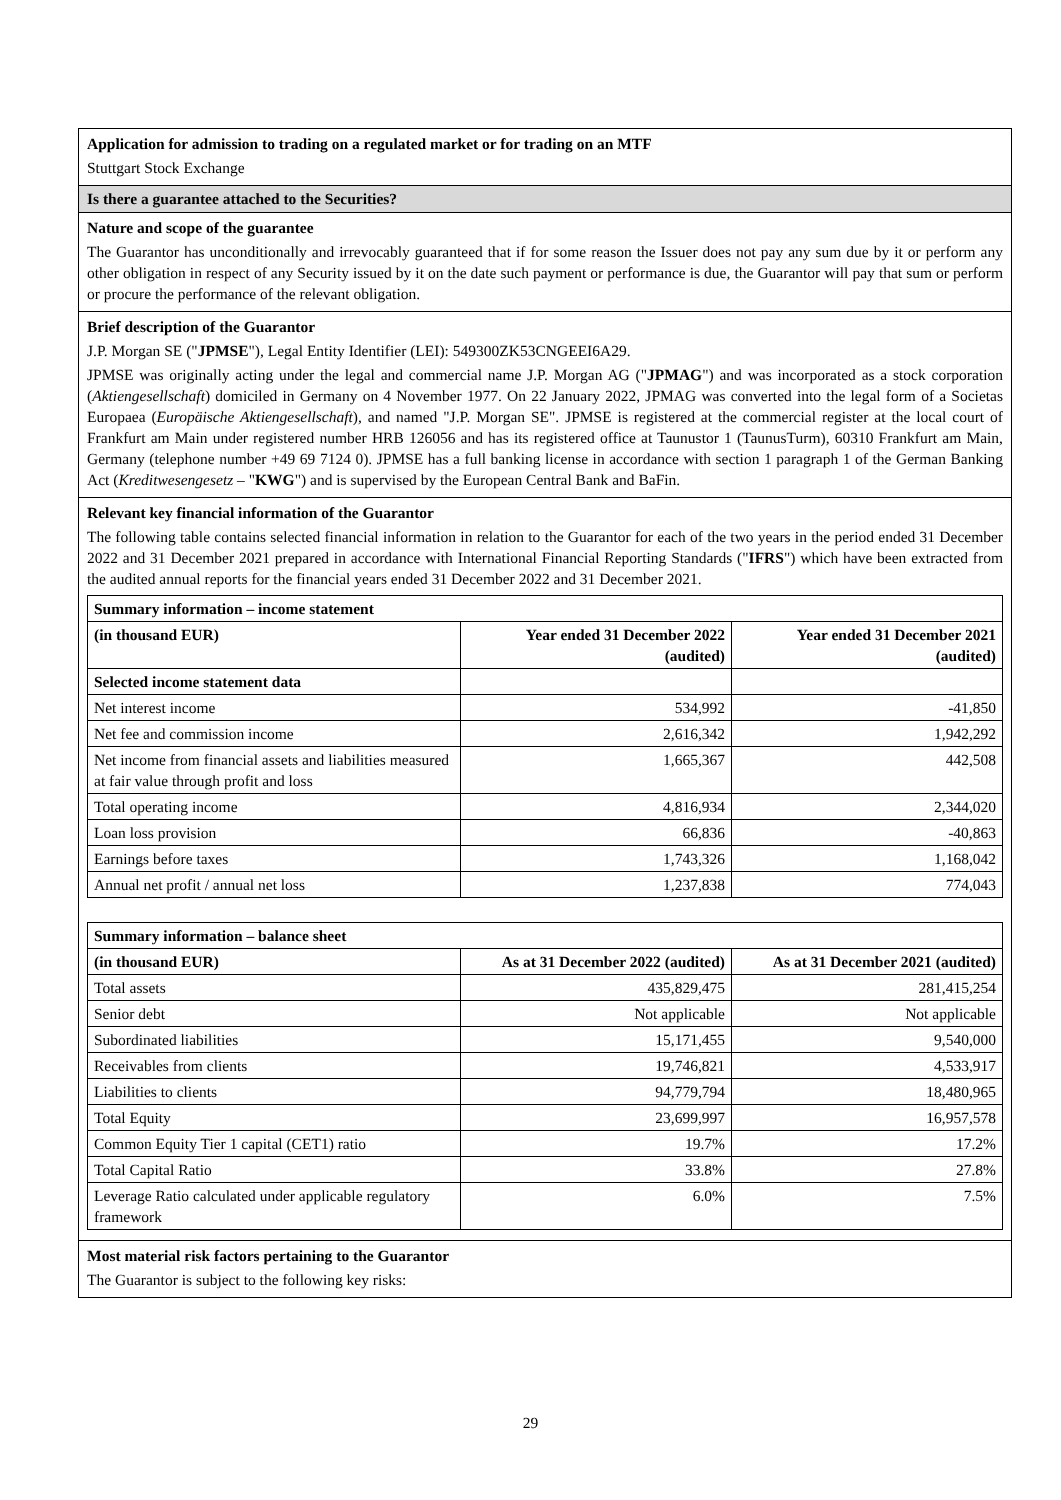Application for admission to trading on a regulated market or for trading on an MTF
Stuttgart Stock Exchange
Is there a guarantee attached to the Securities?
Nature and scope of the guarantee
The Guarantor has unconditionally and irrevocably guaranteed that if for some reason the Issuer does not pay any sum due by it or perform any other obligation in respect of any Security issued by it on the date such payment or performance is due, the Guarantor will pay that sum or perform or procure the performance of the relevant obligation.
Brief description of the Guarantor
J.P. Morgan SE ("JPMSE"), Legal Entity Identifier (LEI): 549300ZK53CNGEEI6A29.
JPMSE was originally acting under the legal and commercial name J.P. Morgan AG ("JPMAG") and was incorporated as a stock corporation (Aktiengesellschaft) domiciled in Germany on 4 November 1977. On 22 January 2022, JPMAG was converted into the legal form of a Societas Europaea (Europäische Aktiengesellschaft), and named "J.P. Morgan SE". JPMSE is registered at the commercial register at the local court of Frankfurt am Main under registered number HRB 126056 and has its registered office at Taunustor 1 (TaunusTurm), 60310 Frankfurt am Main, Germany (telephone number +49 69 7124 0). JPMSE has a full banking license in accordance with section 1 paragraph 1 of the German Banking Act (Kreditwesengesetz – "KWG") and is supervised by the European Central Bank and BaFin.
Relevant key financial information of the Guarantor
The following table contains selected financial information in relation to the Guarantor for each of the two years in the period ended 31 December 2022 and 31 December 2021 prepared in accordance with International Financial Reporting Standards ("IFRS") which have been extracted from the audited annual reports for the financial years ended 31 December 2022 and 31 December 2021.
| Summary information – income statement | | |
| (in thousand EUR) | Year ended 31 December 2022 (audited) | Year ended 31 December 2021 (audited) |
| Selected income statement data | | |
| Net interest income | 534,992 | -41,850 |
| Net fee and commission income | 2,616,342 | 1,942,292 |
| Net income from financial assets and liabilities measured at fair value through profit and loss | 1,665,367 | 442,508 |
| Total operating income | 4,816,934 | 2,344,020 |
| Loan loss provision | 66,836 | -40,863 |
| Earnings before taxes | 1,743,326 | 1,168,042 |
| Annual net profit / annual net loss | 1,237,838 | 774,043 |
| Summary information – balance sheet | | |
| (in thousand EUR) | As at 31 December 2022 (audited) | As at 31 December 2021 (audited) |
| Total assets | 435,829,475 | 281,415,254 |
| Senior debt | Not applicable | Not applicable |
| Subordinated liabilities | 15,171,455 | 9,540,000 |
| Receivables from clients | 19,746,821 | 4,533,917 |
| Liabilities to clients | 94,779,794 | 18,480,965 |
| Total Equity | 23,699,997 | 16,957,578 |
| Common Equity Tier 1 capital (CET1) ratio | 19.7% | 17.2% |
| Total Capital Ratio | 33.8% | 27.8% |
| Leverage Ratio calculated under applicable regulatory framework | 6.0% | 7.5% |
Most material risk factors pertaining to the Guarantor
The Guarantor is subject to the following key risks:
29